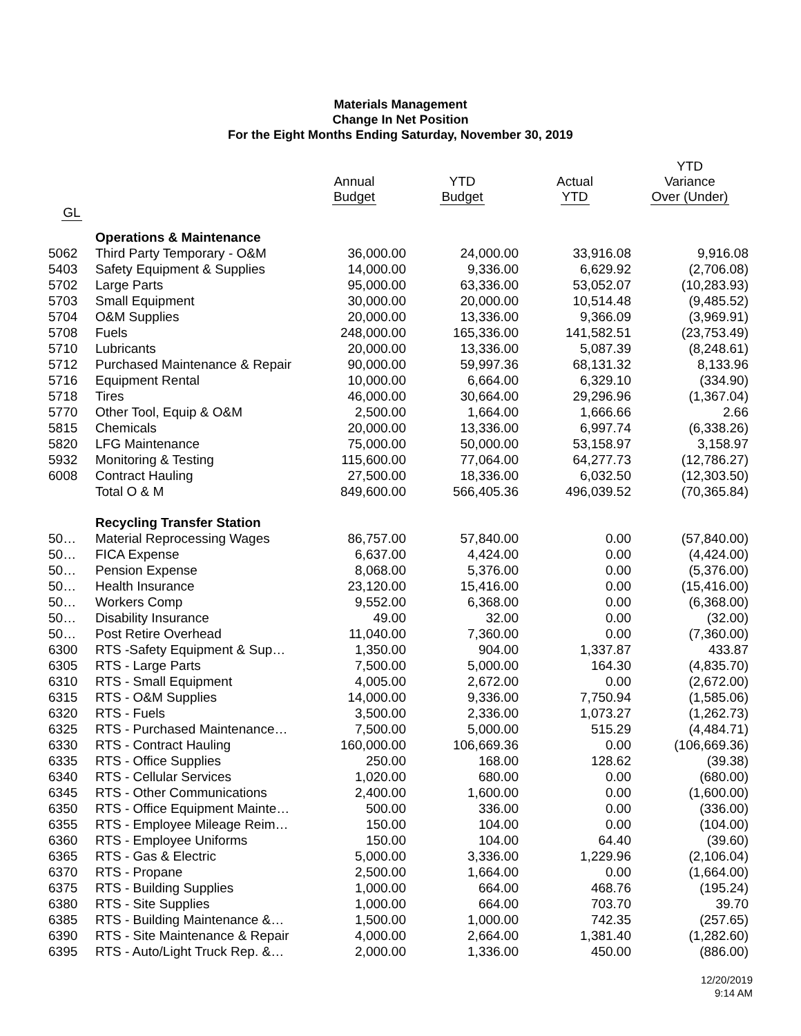Materials Management
Change In Net Position
For the Eight Months Ending Saturday, November 30, 2019
| | | Annual Budget | YTD Budget | Actual YTD | YTD Variance Over (Under) |
| --- | --- | --- | --- | --- | --- |
| GL | | | | | |
| | Operations & Maintenance | | | | |
| 5062 | Third Party Temporary - O&M | 36,000.00 | 24,000.00 | 33,916.08 | 9,916.08 |
| 5403 | Safety Equipment & Supplies | 14,000.00 | 9,336.00 | 6,629.92 | (2,706.08) |
| 5702 | Large Parts | 95,000.00 | 63,336.00 | 53,052.07 | (10,283.93) |
| 5703 | Small Equipment | 30,000.00 | 20,000.00 | 10,514.48 | (9,485.52) |
| 5704 | O&M Supplies | 20,000.00 | 13,336.00 | 9,366.09 | (3,969.91) |
| 5708 | Fuels | 248,000.00 | 165,336.00 | 141,582.51 | (23,753.49) |
| 5710 | Lubricants | 20,000.00 | 13,336.00 | 5,087.39 | (8,248.61) |
| 5712 | Purchased Maintenance & Repair | 90,000.00 | 59,997.36 | 68,131.32 | 8,133.96 |
| 5716 | Equipment Rental | 10,000.00 | 6,664.00 | 6,329.10 | (334.90) |
| 5718 | Tires | 46,000.00 | 30,664.00 | 29,296.96 | (1,367.04) |
| 5770 | Other Tool, Equip & O&M | 2,500.00 | 1,664.00 | 1,666.66 | 2.66 |
| 5815 | Chemicals | 20,000.00 | 13,336.00 | 6,997.74 | (6,338.26) |
| 5820 | LFG Maintenance | 75,000.00 | 50,000.00 | 53,158.97 | 3,158.97 |
| 5932 | Monitoring & Testing | 115,600.00 | 77,064.00 | 64,277.73 | (12,786.27) |
| 6008 | Contract Hauling | 27,500.00 | 18,336.00 | 6,032.50 | (12,303.50) |
| | Total O & M | 849,600.00 | 566,405.36 | 496,039.52 | (70,365.84) |
| | Recycling Transfer Station | | | | |
| 50… | Material Reprocessing Wages | 86,757.00 | 57,840.00 | 0.00 | (57,840.00) |
| 50… | FICA Expense | 6,637.00 | 4,424.00 | 0.00 | (4,424.00) |
| 50… | Pension Expense | 8,068.00 | 5,376.00 | 0.00 | (5,376.00) |
| 50… | Health Insurance | 23,120.00 | 15,416.00 | 0.00 | (15,416.00) |
| 50… | Workers Comp | 9,552.00 | 6,368.00 | 0.00 | (6,368.00) |
| 50… | Disability Insurance | 49.00 | 32.00 | 0.00 | (32.00) |
| 50… | Post Retire Overhead | 11,040.00 | 7,360.00 | 0.00 | (7,360.00) |
| 6300 | RTS -Safety Equipment & Sup… | 1,350.00 | 904.00 | 1,337.87 | 433.87 |
| 6305 | RTS - Large Parts | 7,500.00 | 5,000.00 | 164.30 | (4,835.70) |
| 6310 | RTS - Small Equipment | 4,005.00 | 2,672.00 | 0.00 | (2,672.00) |
| 6315 | RTS - O&M Supplies | 14,000.00 | 9,336.00 | 7,750.94 | (1,585.06) |
| 6320 | RTS - Fuels | 3,500.00 | 2,336.00 | 1,073.27 | (1,262.73) |
| 6325 | RTS - Purchased Maintenance… | 7,500.00 | 5,000.00 | 515.29 | (4,484.71) |
| 6330 | RTS - Contract Hauling | 160,000.00 | 106,669.36 | 0.00 | (106,669.36) |
| 6335 | RTS - Office Supplies | 250.00 | 168.00 | 128.62 | (39.38) |
| 6340 | RTS - Cellular Services | 1,020.00 | 680.00 | 0.00 | (680.00) |
| 6345 | RTS - Other Communications | 2,400.00 | 1,600.00 | 0.00 | (1,600.00) |
| 6350 | RTS - Office Equipment Mainte… | 500.00 | 336.00 | 0.00 | (336.00) |
| 6355 | RTS - Employee Mileage Reim… | 150.00 | 104.00 | 0.00 | (104.00) |
| 6360 | RTS - Employee Uniforms | 150.00 | 104.00 | 64.40 | (39.60) |
| 6365 | RTS - Gas & Electric | 5,000.00 | 3,336.00 | 1,229.96 | (2,106.04) |
| 6370 | RTS - Propane | 2,500.00 | 1,664.00 | 0.00 | (1,664.00) |
| 6375 | RTS - Building Supplies | 1,000.00 | 664.00 | 468.76 | (195.24) |
| 6380 | RTS - Site Supplies | 1,000.00 | 664.00 | 703.70 | 39.70 |
| 6385 | RTS - Building Maintenance &… | 1,500.00 | 1,000.00 | 742.35 | (257.65) |
| 6390 | RTS - Site Maintenance & Repair | 4,000.00 | 2,664.00 | 1,381.40 | (1,282.60) |
| 6395 | RTS - Auto/Light Truck Rep. &… | 2,000.00 | 1,336.00 | 450.00 | (886.00) |
12/20/2019
9:14 AM